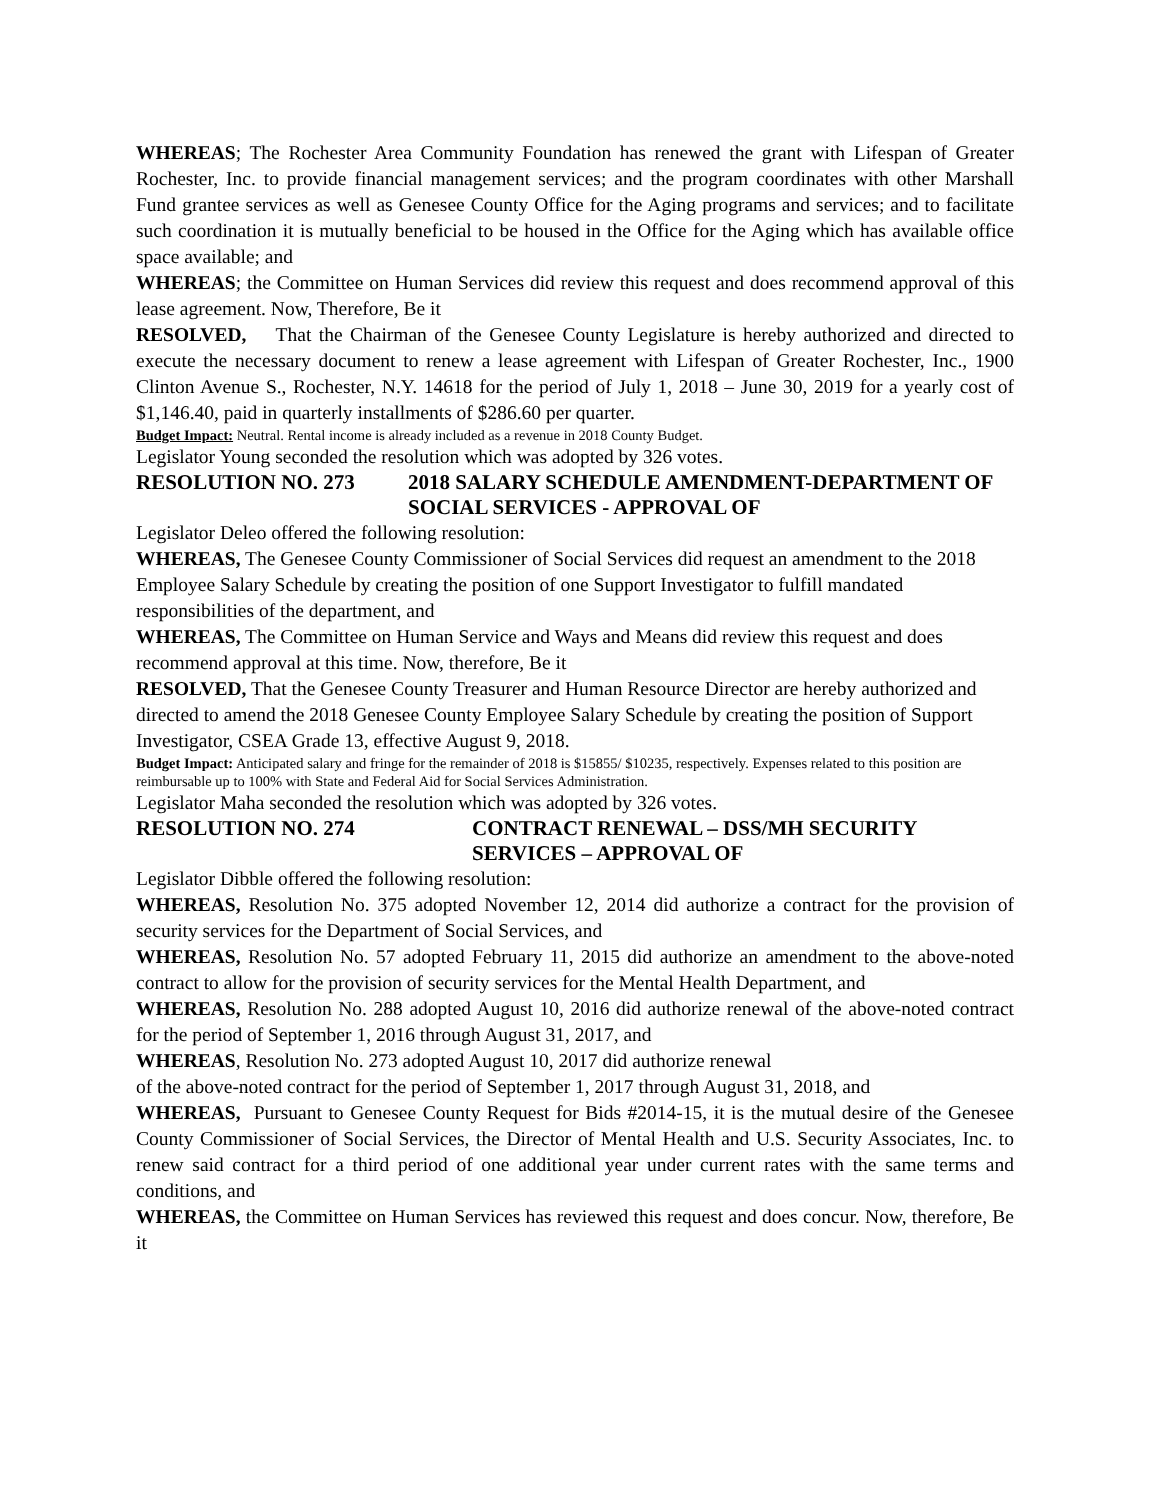WHEREAS; The Rochester Area Community Foundation has renewed the grant with Lifespan of Greater Rochester, Inc. to provide financial management services; and the program coordinates with other Marshall Fund grantee services as well as Genesee County Office for the Aging programs and services; and to facilitate such coordination it is mutually beneficial to be housed in the Office for the Aging which has available office space available; and
WHEREAS; the Committee on Human Services did review this request and does recommend approval of this lease agreement. Now, Therefore, Be it
RESOLVED, That the Chairman of the Genesee County Legislature is hereby authorized and directed to execute the necessary document to renew a lease agreement with Lifespan of Greater Rochester, Inc., 1900 Clinton Avenue S., Rochester, N.Y. 14618 for the period of July 1, 2018 – June 30, 2019 for a yearly cost of $1,146.40, paid in quarterly installments of $286.60 per quarter.
Budget Impact: Neutral. Rental income is already included as a revenue in 2018 County Budget.
Legislator Young seconded the resolution which was adopted by 326 votes.
RESOLUTION NO. 273 2018 SALARY SCHEDULE AMENDMENT-DEPARTMENT OF SOCIAL SERVICES - APPROVAL OF
Legislator Deleo offered the following resolution:
WHEREAS, The Genesee County Commissioner of Social Services did request an amendment to the 2018 Employee Salary Schedule by creating the position of one Support Investigator to fulfill mandated responsibilities of the department, and
WHEREAS, The Committee on Human Service and Ways and Means did review this request and does recommend approval at this time. Now, therefore, Be it
RESOLVED, That the Genesee County Treasurer and Human Resource Director are hereby authorized and directed to amend the 2018 Genesee County Employee Salary Schedule by creating the position of Support Investigator, CSEA Grade 13, effective August 9, 2018.
Budget Impact: Anticipated salary and fringe for the remainder of 2018 is $15855/ $10235, respectively. Expenses related to this position are reimbursable up to 100% with State and Federal Aid for Social Services Administration.
Legislator Maha seconded the resolution which was adopted by 326 votes.
RESOLUTION NO. 274 CONTRACT RENEWAL – DSS/MH SECURITY SERVICES – APPROVAL OF
Legislator Dibble offered the following resolution:
WHEREAS, Resolution No. 375 adopted November 12, 2014 did authorize a contract for the provision of security services for the Department of Social Services, and
WHEREAS, Resolution No. 57 adopted February 11, 2015 did authorize an amendment to the above-noted contract to allow for the provision of security services for the Mental Health Department, and
WHEREAS, Resolution No. 288 adopted August 10, 2016 did authorize renewal of the above-noted contract for the period of September 1, 2016 through August 31, 2017, and
WHEREAS, Resolution No. 273 adopted August 10, 2017 did authorize renewal
of the above-noted contract for the period of September 1, 2017 through August 31, 2018, and
WHEREAS, Pursuant to Genesee County Request for Bids #2014-15, it is the mutual desire of the Genesee County Commissioner of Social Services, the Director of Mental Health and U.S. Security Associates, Inc. to renew said contract for a third period of one additional year under current rates with the same terms and conditions, and
WHEREAS, the Committee on Human Services has reviewed this request and does concur. Now, therefore, Be it